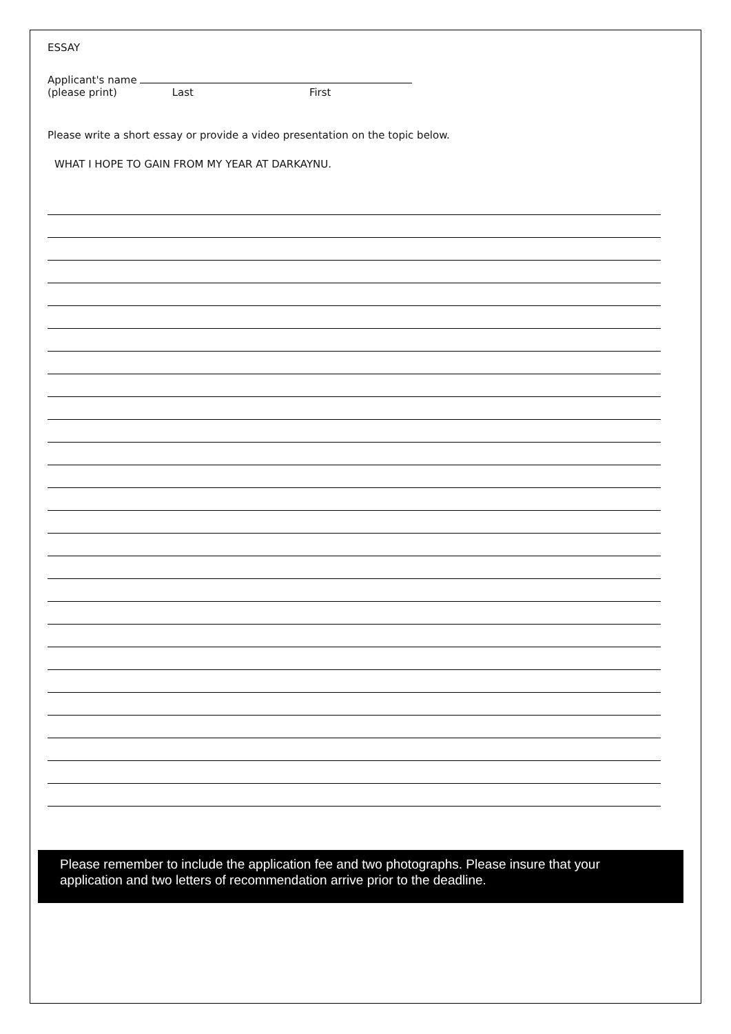ESSAY
Applicant's name
(please print) Last First
Please write a short essay or provide a video presentation on the topic below.
WHAT I HOPE TO GAIN FROM MY YEAR AT DARKAYNU.
Please remember to include the application fee and two photographs. Please insure that your application and two letters of recommendation arrive prior to the deadline.